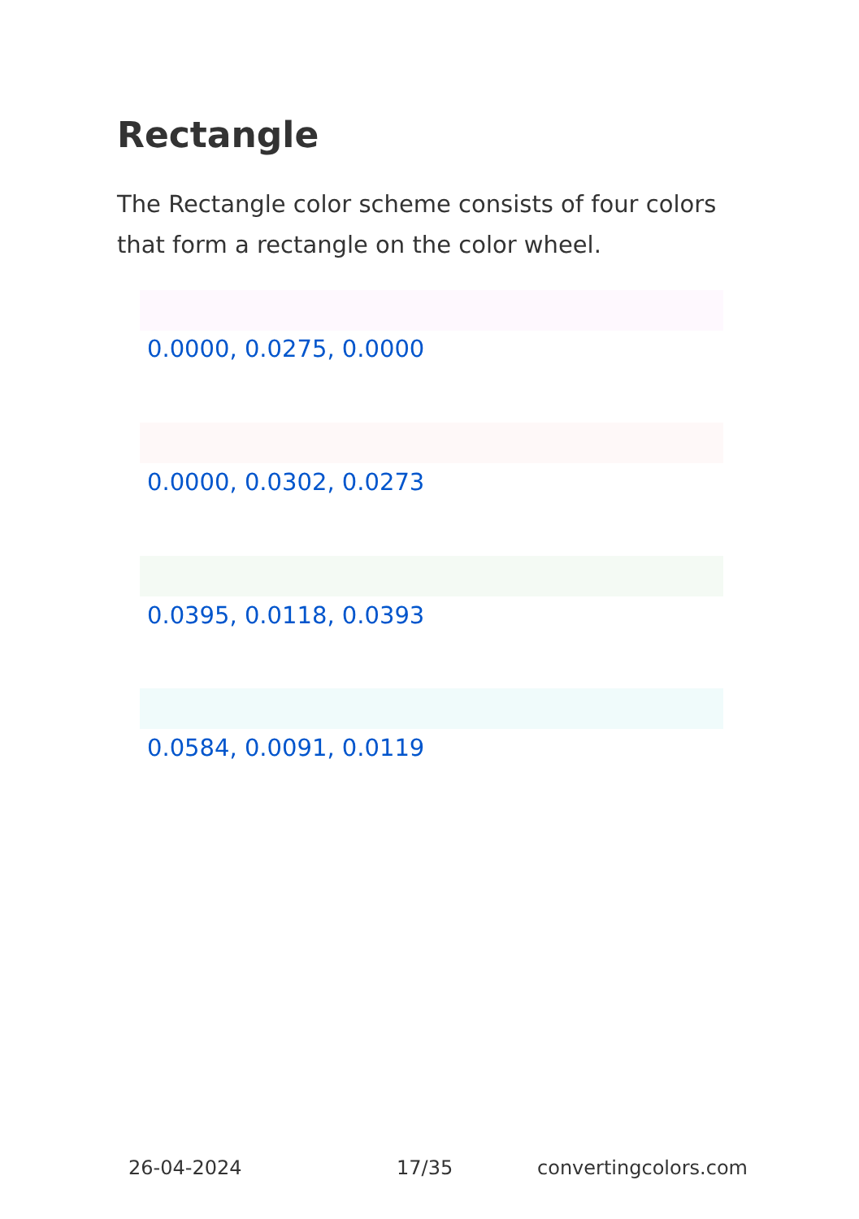Rectangle
The Rectangle color scheme consists of four colors that form a rectangle on the color wheel.
0.0000, 0.0275, 0.0000
0.0000, 0.0302, 0.0273
0.0395, 0.0118, 0.0393
0.0584, 0.0091, 0.0119
26-04-2024 17/35 convertingcolors.com